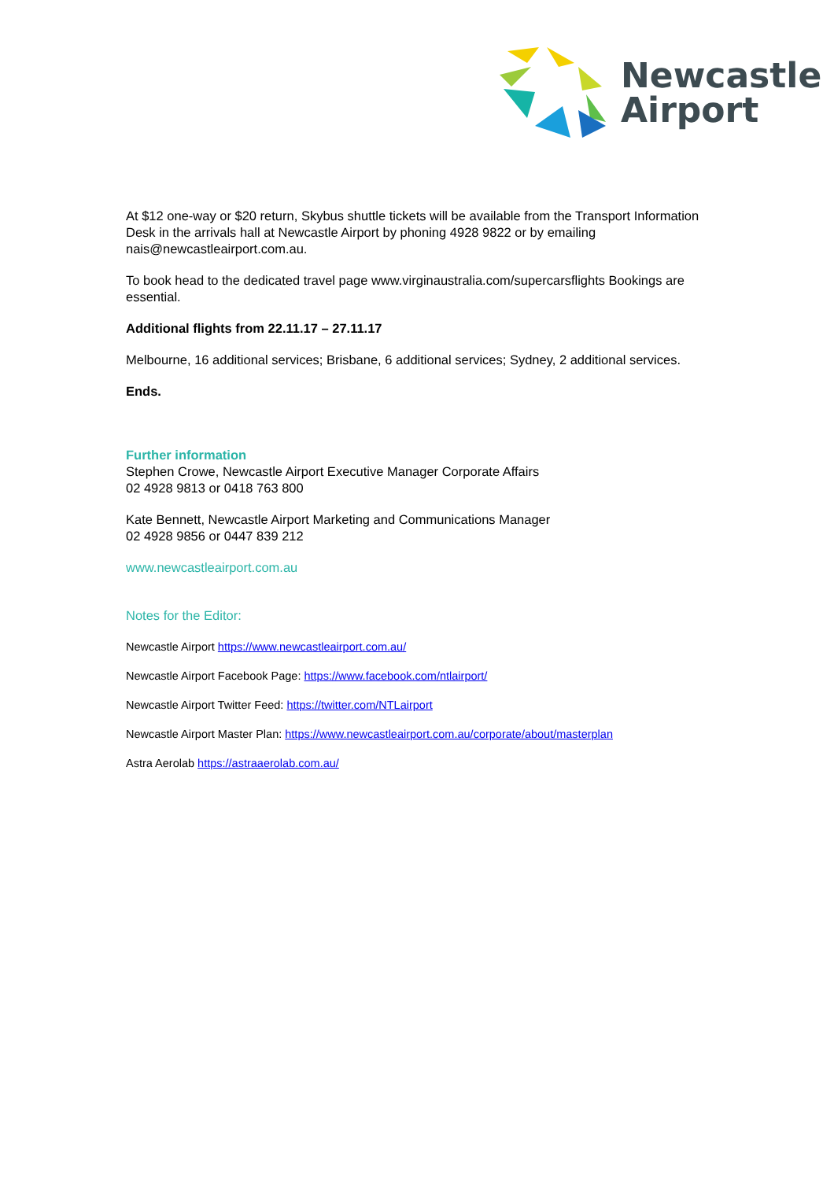Newcastle
Airport
At $12 one-way or $20 return, Skybus shuttle tickets will be available from the Transport Information Desk in the arrivals hall at Newcastle Airport by phoning 4928 9822 or by emailing nais@newcastleairport.com.au.
To book head to the dedicated travel page www.virginaustralia.com/supercarsflights Bookings are essential.
Additional flights from 22.11.17 – 27.11.17
Melbourne, 16 additional services; Brisbane, 6 additional services; Sydney, 2 additional services.
Ends.
Further information
Stephen Crowe, Newcastle Airport Executive Manager Corporate Affairs
02 4928 9813 or 0418 763 800
Kate Bennett, Newcastle Airport Marketing and Communications Manager
02 4928 9856 or 0447 839 212
www.newcastleairport.com.au
Notes for the Editor:
Newcastle Airport https://www.newcastleairport.com.au/
Newcastle Airport Facebook Page: https://www.facebook.com/ntlairport/
Newcastle Airport Twitter Feed: https://twitter.com/NTLairport
Newcastle Airport Master Plan: https://www.newcastleairport.com.au/corporate/about/masterplan
Astra Aerolab https://astraaerolab.com.au/